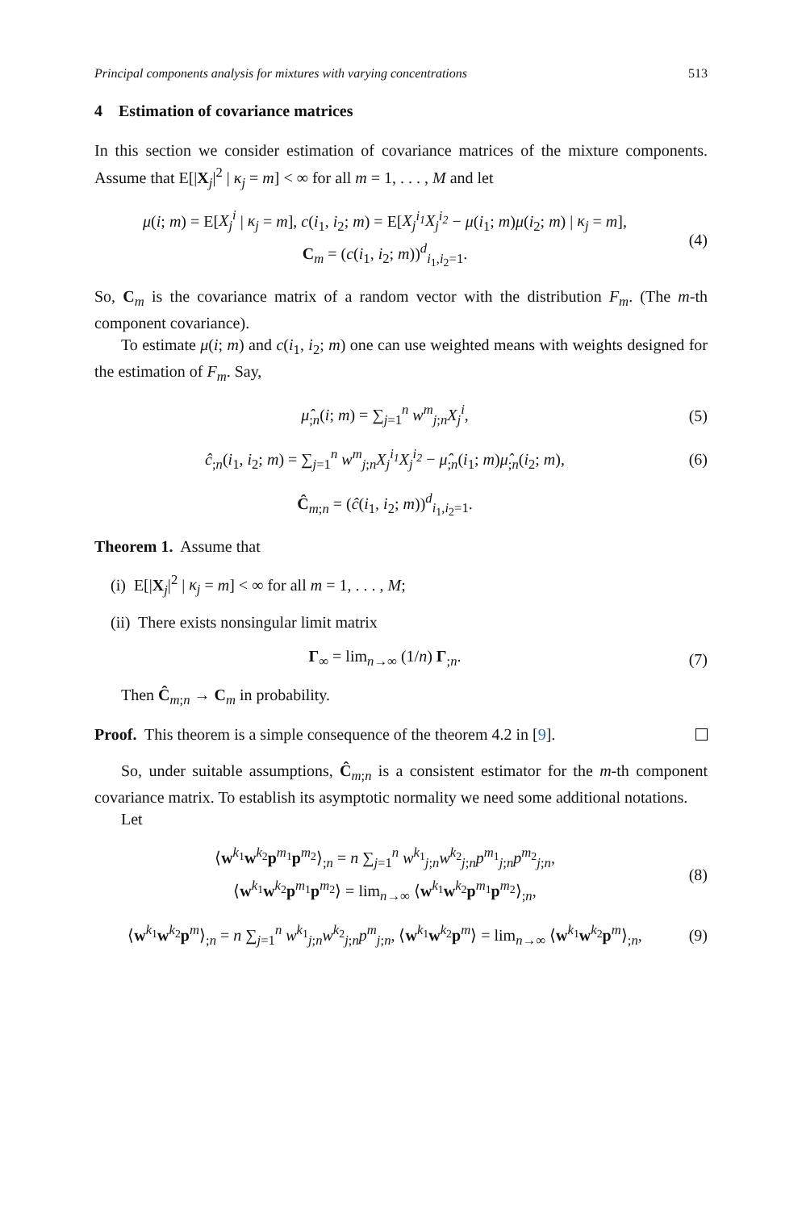Principal components analysis for mixtures with varying concentrations 513
4 Estimation of covariance matrices
In this section we consider estimation of covariance matrices of the mixture components. Assume that E[|X<sub>j</sub>|<sup>2</sup> | κ<sub>j</sub> = m] < ∞ for all m = 1, . . . , M and let
μ(i; m) = E[X<sub>j</sub><sup>i</sup> | κ<sub>j</sub> = m], c(i<sub>1</sub>, i<sub>2</sub>; m) = E[X<sub>j</sub><sup>i<sub>1</sub></sup>X<sub>j</sub><sup>i<sub>2</sub></sup> − μ(i<sub>1</sub>; m)μ(i<sub>2</sub>; m) | κ<sub>j</sub> = m],
C<sub>m</sub> = (c(i<sub>1</sub>, i<sub>2</sub>; m))<sup>d</sup><sub>i<sub>1</sub>,i<sub>2</sub>=1</sub>.
(4)
So, C<sub>m</sub> is the covariance matrix of a random vector with the distribution F<sub>m</sub>. (The m-th component covariance).
To estimate μ(i; m) and c(i<sub>1</sub>, i<sub>2</sub>; m) one can use weighted means with weights designed for the estimation of F<sub>m</sub>. Say,
μ̂<sub>;n</sub>(i; m) = ∑<sub>j=1</sub><sup>n</sup> w<sup>m</sup><sub>j;n</sub>X<sub>j</sub><sup>i</sup>, (5)
ĉ<sub>;n</sub>(i<sub>1</sub>, i<sub>2</sub>; m) = ∑<sub>j=1</sub><sup>n</sup> w<sup>m</sup><sub>j;n</sub>X<sub>j</sub><sup>i<sub>1</sub></sup>X<sub>j</sub><sup>i<sub>2</sub></sup> − μ̂<sub>;n</sub>(i<sub>1</sub>; m)μ̂<sub>;n</sub>(i<sub>2</sub>; m),
(6)
Ĉ<sub>m;n</sub> = (ĉ(i<sub>1</sub>, i<sub>2</sub>; m))<sup>d</sup><sub>i<sub>1</sub>,i<sub>2</sub>=1</sub>.
Theorem 1. Assume that
(i) E[|X<sub>j</sub>|<sup>2</sup> | κ<sub>j</sub> = m] < ∞ for all m = 1, . . . , M;
(ii) There exists nonsingular limit matrix
Γ<sub>∞</sub> = lim<sub>n→∞</sub> (1/n) Γ<sub>;n</sub>. (7)
Then Ĉ<sub>m;n</sub> → C<sub>m</sub> in probability.
Proof. This theorem is a simple consequence of the theorem 4.2 in [9].
So, under suitable assumptions, Ĉ<sub>m;n</sub> is a consistent estimator for the m-th component covariance matrix. To establish its asymptotic normality we need some additional notations.
Let
⟨w<sup>k<sub>1</sub></sup>w<sup>k<sub>2</sub></sup>p<sup>m<sub>1</sub></sup>p<sup>m<sub>2</sub></sup>⟩<sub>;n</sub> = n ∑<sub>j=1</sub><sup>n</sup> w<sup>k<sub>1</sub></sup><sub>j;n</sub>w<sup>k<sub>2</sub></sup><sub>j;n</sub>p<sup>m<sub>1</sub></sup><sub>j;n</sub>p<sup>m<sub>2</sub></sup><sub>j;n</sub>,
⟨w<sup>k<sub>1</sub></sup>w<sup>k<sub>2</sub></sup>p<sup>m<sub>1</sub></sup>p<sup>m<sub>2</sub></sup>⟩ = lim<sub>n→∞</sub> ⟨w<sup>k<sub>1</sub></sup>w<sup>k<sub>2</sub></sup>p<sup>m<sub>1</sub></sup>p<sup>m<sub>2</sub></sup>⟩<sub>;n</sub>,
(8)
⟨w<sup>k<sub>1</sub></sup>w<sup>k<sub>2</sub></sup>p<sup>m</sup>⟩<sub>;n</sub> = n ∑<sub>j=1</sub><sup>n</sup> w<sup>k<sub>1</sub></sup><sub>j;n</sub>w<sup>k<sub>2</sub></sup><sub>j;n</sub>p<sup>m</sup><sub>j;n</sub>, ⟨w<sup>k<sub>1</sub></sup>w<sup>k<sub>2</sub></sup>p<sup>m</sup>⟩ = lim<sub>n→∞</sub> ⟨w<sup>k<sub>1</sub></sup>w<sup>k<sub>2</sub></sup>p<sup>m</sup>⟩<sub>;n</sub>,
(9)